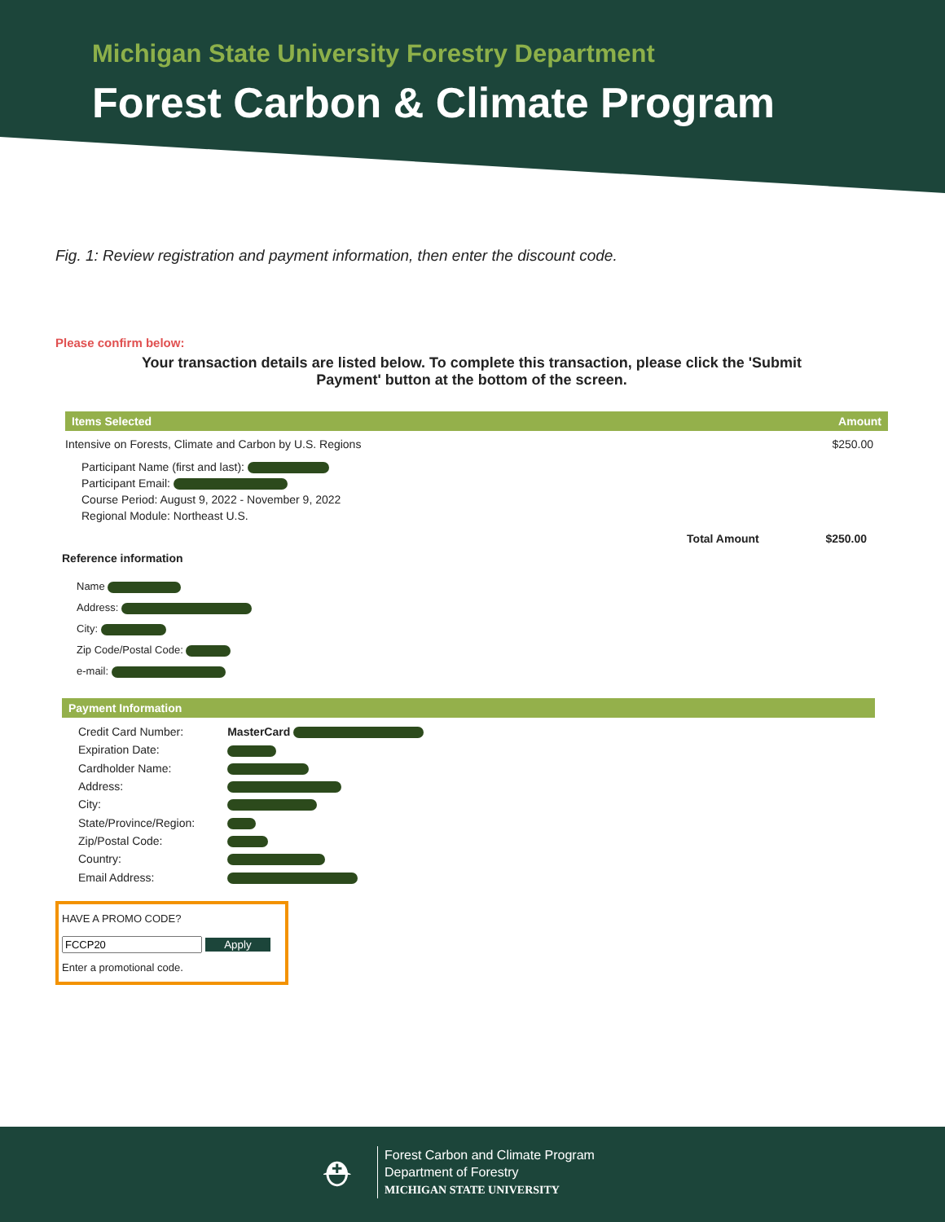Michigan State University Forestry Department
Forest Carbon & Climate Program
Fig. 1: Review registration and payment information, then enter the discount code.
Please confirm below:
Your transaction details are listed below. To complete this transaction, please click the 'Submit Payment' button at the bottom of the screen.
Items Selected Amount
Intensive on Forests, Climate and Carbon by U.S. Regions $250.00
Participant Name (first and last):
Participant Email:
Course Period: August 9, 2022 - November 9, 2022
Regional Module: Northeast U.S.
Total Amount $250.00
Reference information
Name
Address:
City:
Zip Code/Postal Code:
e-mail:
Payment Information
| Credit Card Number: | MasterCard |
| Expiration Date: | |
| Cardholder Name: | |
| Address: | |
| City: | |
| State/Province/Region: | |
| Zip/Postal Code: | |
| Country: | |
| Email Address: | |
HAVE A PROMO CODE?
Apply
Enter a promotional code.
⛑
Forest Carbon and Climate Program
Department of Forestry
MICHIGAN STATE UNIVERSITY